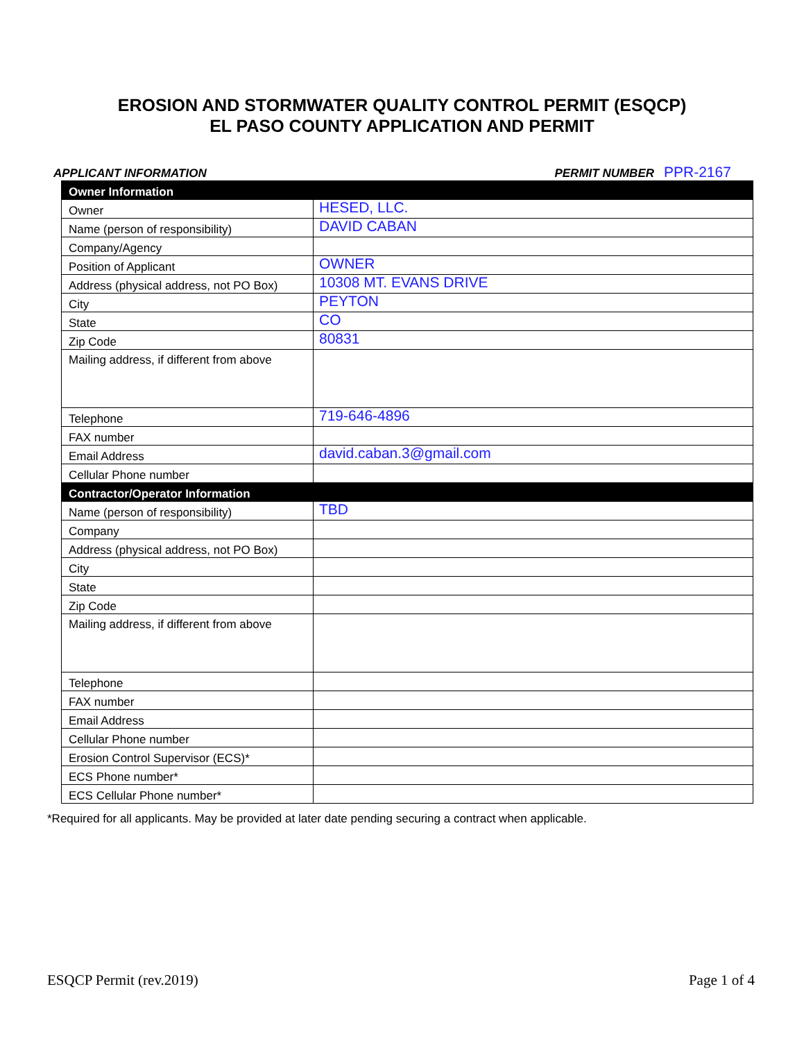EROSION AND STORMWATER QUALITY CONTROL PERMIT (ESQCP)
EL PASO COUNTY APPLICATION AND PERMIT
APPLICANT INFORMATION PERMIT NUMBER PPR-2167
| Owner Information | |
| Owner | HESED, LLC. |
| Name (person of responsibility) | DAVID CABAN |
| Company/Agency | |
| Position of Applicant | OWNER |
| Address (physical address, not PO Box) | 10308 MT. EVANS DRIVE |
| City | PEYTON |
| State | CO |
| Zip Code | 80831 |
| Mailing address, if different from above | |
| Telephone | 719-646-4896 |
| FAX number | |
| Email Address | david.caban.3@gmail.com |
| Cellular Phone number | |
| Contractor/Operator Information | |
| Name (person of responsibility) | TBD |
| Company | |
| Address (physical address, not PO Box) | |
| City | |
| State | |
| Zip Code | |
| Mailing address, if different from above | |
| Telephone | |
| FAX number | |
| Email Address | |
| Cellular Phone number | |
| Erosion Control Supervisor (ECS)* | |
| ECS Phone number* | |
| ECS Cellular Phone number* | |
*Required for all applicants. May be provided at later date pending securing a contract when applicable.
ESQCP Permit (rev.2019) Page 1 of 4